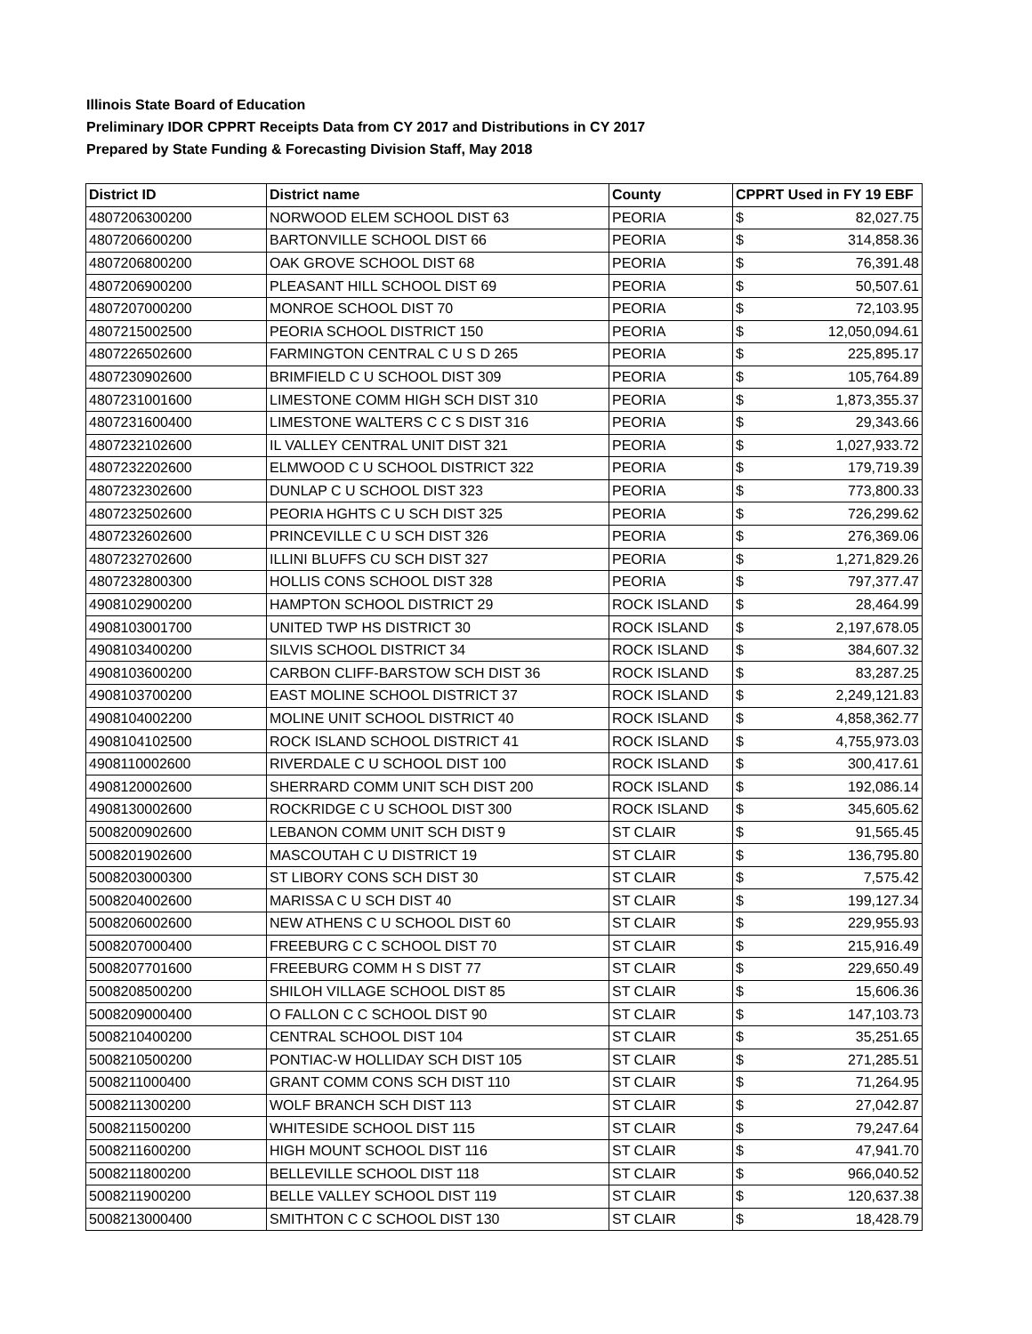Illinois State Board of Education
Preliminary IDOR CPPRT Receipts Data from CY 2017 and Distributions in CY 2017
Prepared by State Funding & Forecasting Division Staff, May 2018
| District ID | District name | County | CPPRT Used in FY 19 EBF | |
| --- | --- | --- | --- | --- |
| 4807206300200 | NORWOOD ELEM SCHOOL DIST 63 | PEORIA | $ | 82,027.75 |
| 4807206600200 | BARTONVILLE SCHOOL DIST 66 | PEORIA | $ | 314,858.36 |
| 4807206800200 | OAK GROVE SCHOOL DIST 68 | PEORIA | $ | 76,391.48 |
| 4807206900200 | PLEASANT HILL SCHOOL DIST 69 | PEORIA | $ | 50,507.61 |
| 4807207000200 | MONROE SCHOOL DIST 70 | PEORIA | $ | 72,103.95 |
| 4807215002500 | PEORIA SCHOOL DISTRICT 150 | PEORIA | $ | 12,050,094.61 |
| 4807226502600 | FARMINGTON CENTRAL C U S D 265 | PEORIA | $ | 225,895.17 |
| 4807230902600 | BRIMFIELD C U SCHOOL DIST 309 | PEORIA | $ | 105,764.89 |
| 4807231001600 | LIMESTONE COMM HIGH SCH DIST 310 | PEORIA | $ | 1,873,355.37 |
| 4807231600400 | LIMESTONE WALTERS C C S DIST 316 | PEORIA | $ | 29,343.66 |
| 4807232102600 | IL VALLEY CENTRAL UNIT DIST 321 | PEORIA | $ | 1,027,933.72 |
| 4807232202600 | ELMWOOD C U SCHOOL DISTRICT 322 | PEORIA | $ | 179,719.39 |
| 4807232302600 | DUNLAP C U SCHOOL DIST 323 | PEORIA | $ | 773,800.33 |
| 4807232502600 | PEORIA HGHTS C U SCH DIST 325 | PEORIA | $ | 726,299.62 |
| 4807232602600 | PRINCEVILLE C U SCH DIST 326 | PEORIA | $ | 276,369.06 |
| 4807232702600 | ILLINI BLUFFS CU SCH DIST 327 | PEORIA | $ | 1,271,829.26 |
| 4807232800300 | HOLLIS CONS SCHOOL DIST 328 | PEORIA | $ | 797,377.47 |
| 4908102900200 | HAMPTON SCHOOL DISTRICT 29 | ROCK ISLAND | $ | 28,464.99 |
| 4908103001700 | UNITED TWP HS DISTRICT 30 | ROCK ISLAND | $ | 2,197,678.05 |
| 4908103400200 | SILVIS SCHOOL DISTRICT 34 | ROCK ISLAND | $ | 384,607.32 |
| 4908103600200 | CARBON CLIFF-BARSTOW SCH DIST 36 | ROCK ISLAND | $ | 83,287.25 |
| 4908103700200 | EAST MOLINE SCHOOL DISTRICT 37 | ROCK ISLAND | $ | 2,249,121.83 |
| 4908104002200 | MOLINE UNIT SCHOOL DISTRICT 40 | ROCK ISLAND | $ | 4,858,362.77 |
| 4908104102500 | ROCK ISLAND SCHOOL DISTRICT 41 | ROCK ISLAND | $ | 4,755,973.03 |
| 4908110002600 | RIVERDALE C U SCHOOL DIST 100 | ROCK ISLAND | $ | 300,417.61 |
| 4908120002600 | SHERRARD COMM UNIT SCH DIST 200 | ROCK ISLAND | $ | 192,086.14 |
| 4908130002600 | ROCKRIDGE C U SCHOOL DIST 300 | ROCK ISLAND | $ | 345,605.62 |
| 5008200902600 | LEBANON COMM UNIT SCH DIST 9 | ST CLAIR | $ | 91,565.45 |
| 5008201902600 | MASCOUTAH C U DISTRICT 19 | ST CLAIR | $ | 136,795.80 |
| 5008203000300 | ST LIBORY CONS SCH DIST 30 | ST CLAIR | $ | 7,575.42 |
| 5008204002600 | MARISSA C U SCH DIST 40 | ST CLAIR | $ | 199,127.34 |
| 5008206002600 | NEW ATHENS C U SCHOOL DIST 60 | ST CLAIR | $ | 229,955.93 |
| 5008207000400 | FREEBURG C C SCHOOL DIST 70 | ST CLAIR | $ | 215,916.49 |
| 5008207701600 | FREEBURG COMM H S DIST 77 | ST CLAIR | $ | 229,650.49 |
| 5008208500200 | SHILOH VILLAGE SCHOOL DIST 85 | ST CLAIR | $ | 15,606.36 |
| 5008209000400 | O FALLON C C SCHOOL DIST 90 | ST CLAIR | $ | 147,103.73 |
| 5008210400200 | CENTRAL SCHOOL DIST 104 | ST CLAIR | $ | 35,251.65 |
| 5008210500200 | PONTIAC-W HOLLIDAY SCH DIST 105 | ST CLAIR | $ | 271,285.51 |
| 5008211000400 | GRANT COMM CONS SCH DIST 110 | ST CLAIR | $ | 71,264.95 |
| 5008211300200 | WOLF BRANCH SCH DIST 113 | ST CLAIR | $ | 27,042.87 |
| 5008211500200 | WHITESIDE SCHOOL DIST 115 | ST CLAIR | $ | 79,247.64 |
| 5008211600200 | HIGH MOUNT SCHOOL DIST 116 | ST CLAIR | $ | 47,941.70 |
| 5008211800200 | BELLEVILLE SCHOOL DIST 118 | ST CLAIR | $ | 966,040.52 |
| 5008211900200 | BELLE VALLEY SCHOOL DIST 119 | ST CLAIR | $ | 120,637.38 |
| 5008213000400 | SMITHTON C C SCHOOL DIST 130 | ST CLAIR | $ | 18,428.79 |